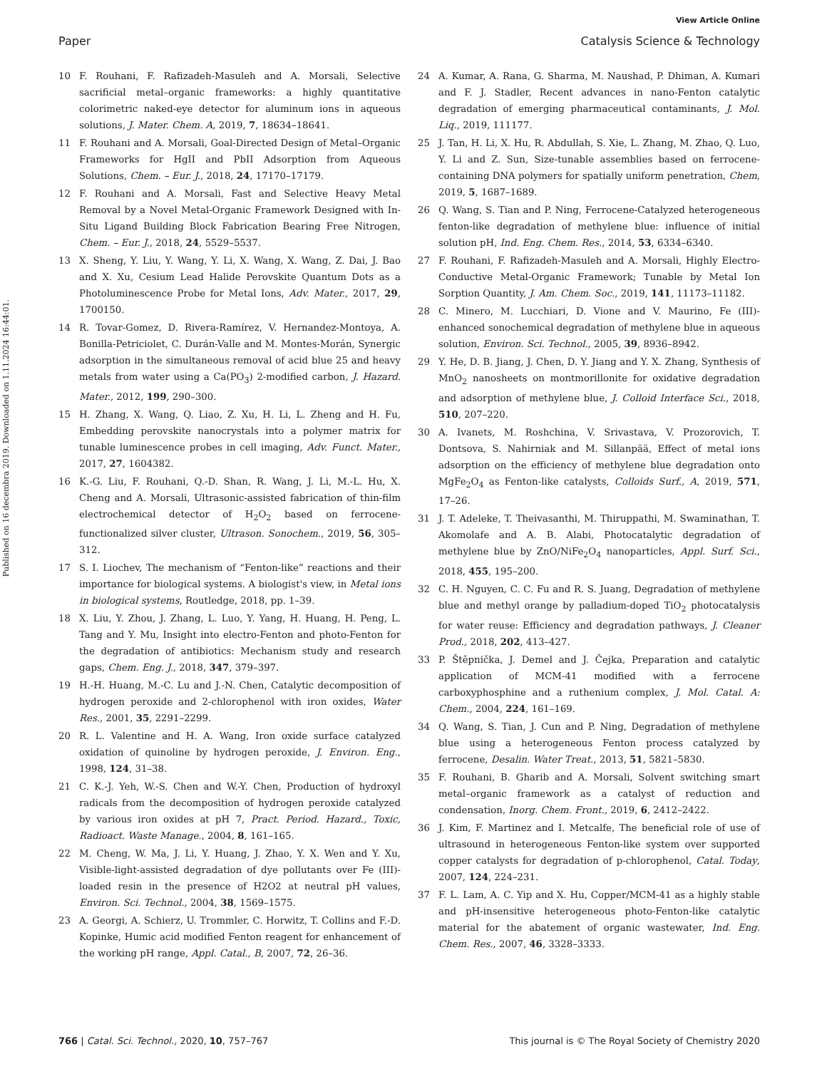View Article Online
Paper Catalysis Science & Technology
Published on 16 decembra 2019. Downloaded on 1.11.2024 16:44:01.
10 F. Rouhani, F. Rafizadeh-Masuleh and A. Morsali, Selective sacrificial metal–organic frameworks: a highly quantitative colorimetric naked-eye detector for aluminum ions in aqueous solutions, J. Mater. Chem. A, 2019, 7, 18634–18641.
11 F. Rouhani and A. Morsali, Goal-Directed Design of Metal–Organic Frameworks for HgII and PbII Adsorption from Aqueous Solutions, Chem. – Eur. J., 2018, 24, 17170–17179.
12 F. Rouhani and A. Morsali, Fast and Selective Heavy Metal Removal by a Novel Metal-Organic Framework Designed with In-Situ Ligand Building Block Fabrication Bearing Free Nitrogen, Chem. – Eur. J., 2018, 24, 5529–5537.
13 X. Sheng, Y. Liu, Y. Wang, Y. Li, X. Wang, X. Wang, Z. Dai, J. Bao and X. Xu, Cesium Lead Halide Perovskite Quantum Dots as a Photoluminescence Probe for Metal Ions, Adv. Mater., 2017, 29, 1700150.
14 R. Tovar-Gomez, D. Rivera-Ramírez, V. Hernandez-Montoya, A. Bonilla-Petriciolet, C. Durán-Valle and M. Montes-Morán, Synergic adsorption in the simultaneous removal of acid blue 25 and heavy metals from water using a Ca(PO<sub>3</sub>) 2-modified carbon, J. Hazard. Mater., 2012, 199, 290–300.
15 H. Zhang, X. Wang, Q. Liao, Z. Xu, H. Li, L. Zheng and H. Fu, Embedding perovskite nanocrystals into a polymer matrix for tunable luminescence probes in cell imaging, Adv. Funct. Mater., 2017, 27, 1604382.
16 K.-G. Liu, F. Rouhani, Q.-D. Shan, R. Wang, J. Li, M.-L. Hu, X. Cheng and A. Morsali, Ultrasonic-assisted fabrication of thin-film electrochemical detector of H<sub>2</sub>O<sub>2</sub> based on ferrocene-functionalized silver cluster, Ultrason. Sonochem., 2019, 56, 305–312.
17 S. I. Liochev, The mechanism of “Fenton-like” reactions and their importance for biological systems. A biologist's view, in Metal ions in biological systems, Routledge, 2018, pp. 1–39.
18 X. Liu, Y. Zhou, J. Zhang, L. Luo, Y. Yang, H. Huang, H. Peng, L. Tang and Y. Mu, Insight into electro-Fenton and photo-Fenton for the degradation of antibiotics: Mechanism study and research gaps, Chem. Eng. J., 2018, 347, 379–397.
19 H.-H. Huang, M.-C. Lu and J.-N. Chen, Catalytic decomposition of hydrogen peroxide and 2-chlorophenol with iron oxides, Water Res., 2001, 35, 2291–2299.
20 R. L. Valentine and H. A. Wang, Iron oxide surface catalyzed oxidation of quinoline by hydrogen peroxide, J. Environ. Eng., 1998, 124, 31–38.
21 C. K.-J. Yeh, W.-S. Chen and W.-Y. Chen, Production of hydroxyl radicals from the decomposition of hydrogen peroxide catalyzed by various iron oxides at pH 7, Pract. Period. Hazard., Toxic, Radioact. Waste Manage., 2004, 8, 161–165.
22 M. Cheng, W. Ma, J. Li, Y. Huang, J. Zhao, Y. X. Wen and Y. Xu, Visible-light-assisted degradation of dye pollutants over Fe (III)-loaded resin in the presence of H2O2 at neutral pH values, Environ. Sci. Technol., 2004, 38, 1569–1575.
23 A. Georgi, A. Schierz, U. Trommler, C. Horwitz, T. Collins and F.-D. Kopinke, Humic acid modified Fenton reagent for enhancement of the working pH range, Appl. Catal., B, 2007, 72, 26–36.
24 A. Kumar, A. Rana, G. Sharma, M. Naushad, P. Dhiman, A. Kumari and F. J. Stadler, Recent advances in nano-Fenton catalytic degradation of emerging pharmaceutical contaminants, J. Mol. Liq., 2019, 111177.
25 J. Tan, H. Li, X. Hu, R. Abdullah, S. Xie, L. Zhang, M. Zhao, Q. Luo, Y. Li and Z. Sun, Size-tunable assemblies based on ferrocene-containing DNA polymers for spatially uniform penetration, Chem, 2019, 5, 1687–1689.
26 Q. Wang, S. Tian and P. Ning, Ferrocene-Catalyzed heterogeneous fenton-like degradation of methylene blue: influence of initial solution pH, Ind. Eng. Chem. Res., 2014, 53, 6334–6340.
27 F. Rouhani, F. Rafizadeh-Masuleh and A. Morsali, Highly Electro-Conductive Metal-Organic Framework; Tunable by Metal Ion Sorption Quantity, J. Am. Chem. Soc., 2019, 141, 11173–11182.
28 C. Minero, M. Lucchiari, D. Vione and V. Maurino, Fe (III)-enhanced sonochemical degradation of methylene blue in aqueous solution, Environ. Sci. Technol., 2005, 39, 8936–8942.
29 Y. He, D. B. Jiang, J. Chen, D. Y. Jiang and Y. X. Zhang, Synthesis of MnO<sub>2</sub> nanosheets on montmorillonite for oxidative degradation and adsorption of methylene blue, J. Colloid Interface Sci., 2018, 510, 207–220.
30 A. Ivanets, M. Roshchina, V. Srivastava, V. Prozorovich, T. Dontsova, S. Nahirniak and M. Sillanpää, Effect of metal ions adsorption on the efficiency of methylene blue degradation onto MgFe<sub>2</sub>O<sub>4</sub> as Fenton-like catalysts, Colloids Surf., A, 2019, 571, 17–26.
31 J. T. Adeleke, T. Theivasanthi, M. Thiruppathi, M. Swaminathan, T. Akomolafe and A. B. Alabi, Photocatalytic degradation of methylene blue by ZnO/NiFe<sub>2</sub>O<sub>4</sub> nanoparticles, Appl. Surf. Sci., 2018, 455, 195–200.
32 C. H. Nguyen, C. C. Fu and R. S. Juang, Degradation of methylene blue and methyl orange by palladium-doped TiO<sub>2</sub> photocatalysis for water reuse: Efficiency and degradation pathways, J. Cleaner Prod., 2018, 202, 413–427.
33 P. Štěpnička, J. Demel and J. Čejka, Preparation and catalytic application of MCM-41 modified with a ferrocene carboxyphosphine and a ruthenium complex, J. Mol. Catal. A: Chem., 2004, 224, 161–169.
34 Q. Wang, S. Tian, J. Cun and P. Ning, Degradation of methylene blue using a heterogeneous Fenton process catalyzed by ferrocene, Desalin. Water Treat., 2013, 51, 5821–5830.
35 F. Rouhani, B. Gharib and A. Morsali, Solvent switching smart metal–organic framework as a catalyst of reduction and condensation, Inorg. Chem. Front., 2019, 6, 2412–2422.
36 J. Kim, F. Martinez and I. Metcalfe, The beneficial role of use of ultrasound in heterogeneous Fenton-like system over supported copper catalysts for degradation of p-chlorophenol, Catal. Today, 2007, 124, 224–231.
37 F. L. Lam, A. C. Yip and X. Hu, Copper/MCM-41 as a highly stable and pH-insensitive heterogeneous photo-Fenton-like catalytic material for the abatement of organic wastewater, Ind. Eng. Chem. Res., 2007, 46, 3328–3333.
766 | Catal. Sci. Technol., 2020, 10, 757–767 This journal is © The Royal Society of Chemistry 2020